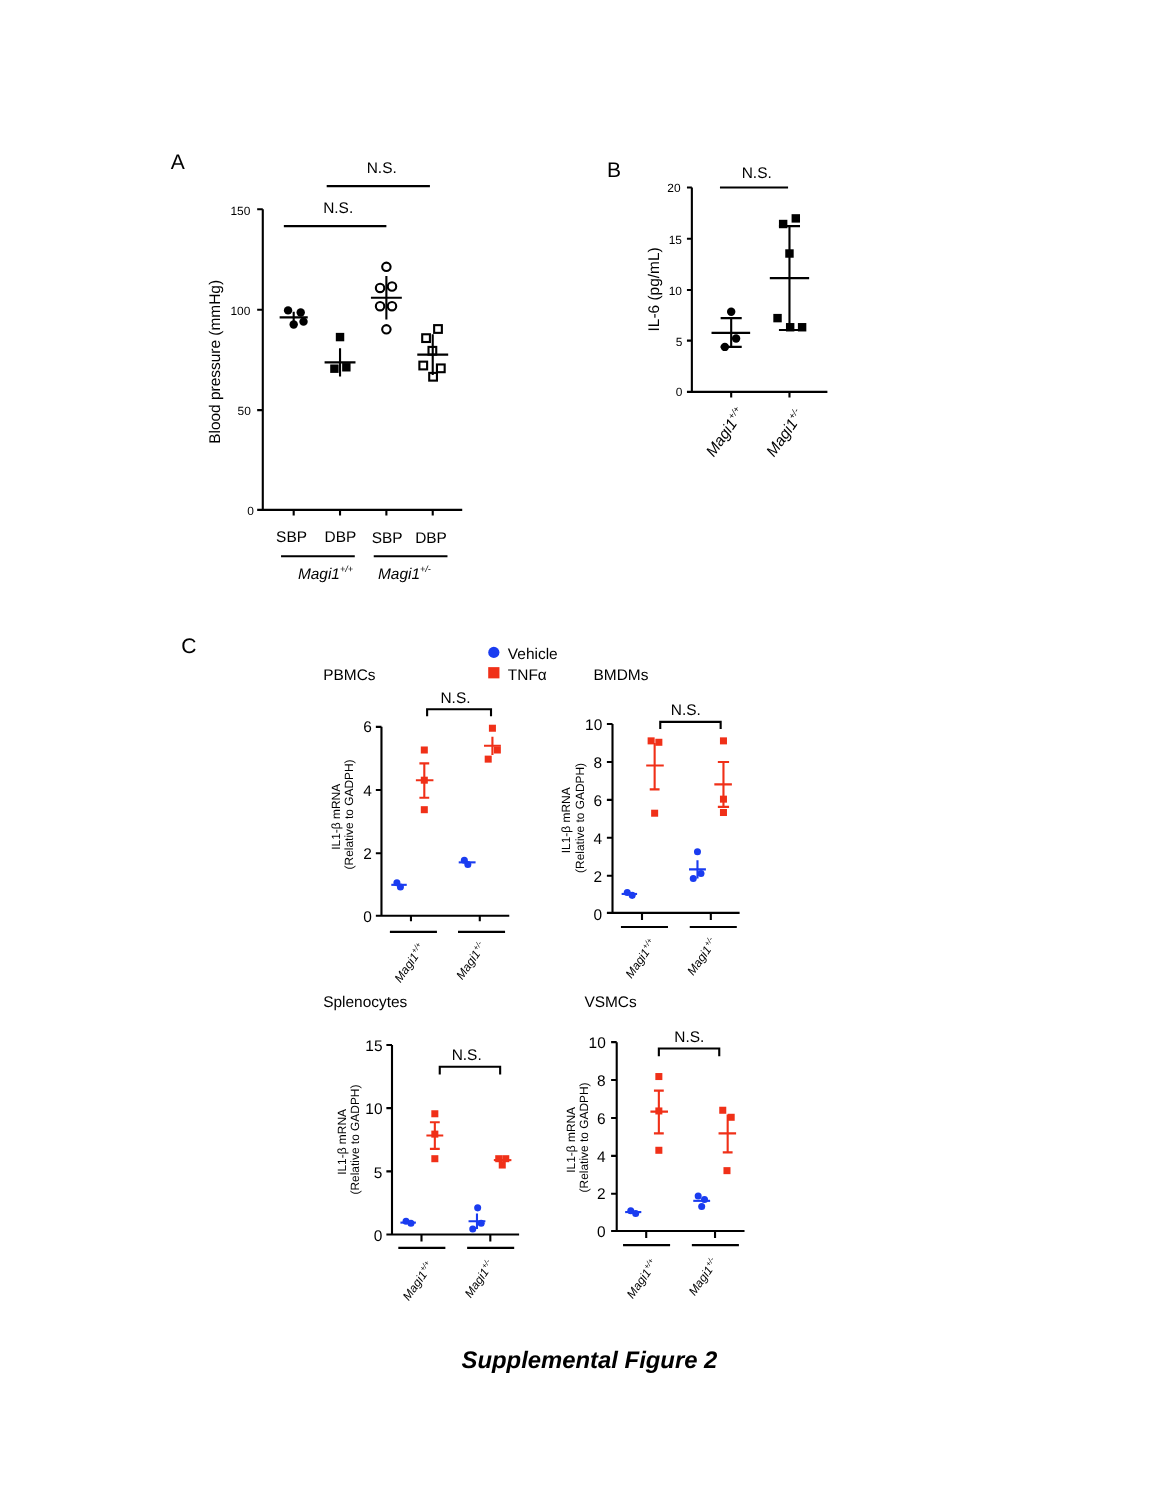A
N.S.
N.S.
Blood pressure (mmHg)
150
100
50
0
SBP
DBP
SBP
DBP
Magi1+/+
Magi1+/-
B
N.S.
IL-6 (pg/mL)
20
15
10
5
0
Magi1+/+
Magi1+/-
C
Vehicle
TNFα
PBMCs
BMDMs
Splenocytes
VSMCs
N.S.
IL1-β mRNA
(Relative to GADPH)
6
4
2
0
Magi1+/+
Magi1+/-
N.S.
IL1-β mRNA
(Relative to GADPH)
10
8
6
4
2
0
Magi1+/+
Magi1+/-
N.S.
IL1-β mRNA
(Relative to GADPH)
15
10
5
0
Magi1+/+
Magi1+/-
N.S.
IL1-β mRNA
(Relative to GADPH)
10
8
6
4
2
0
Magi1+/+
Magi1+/-
Supplemental Figure 2